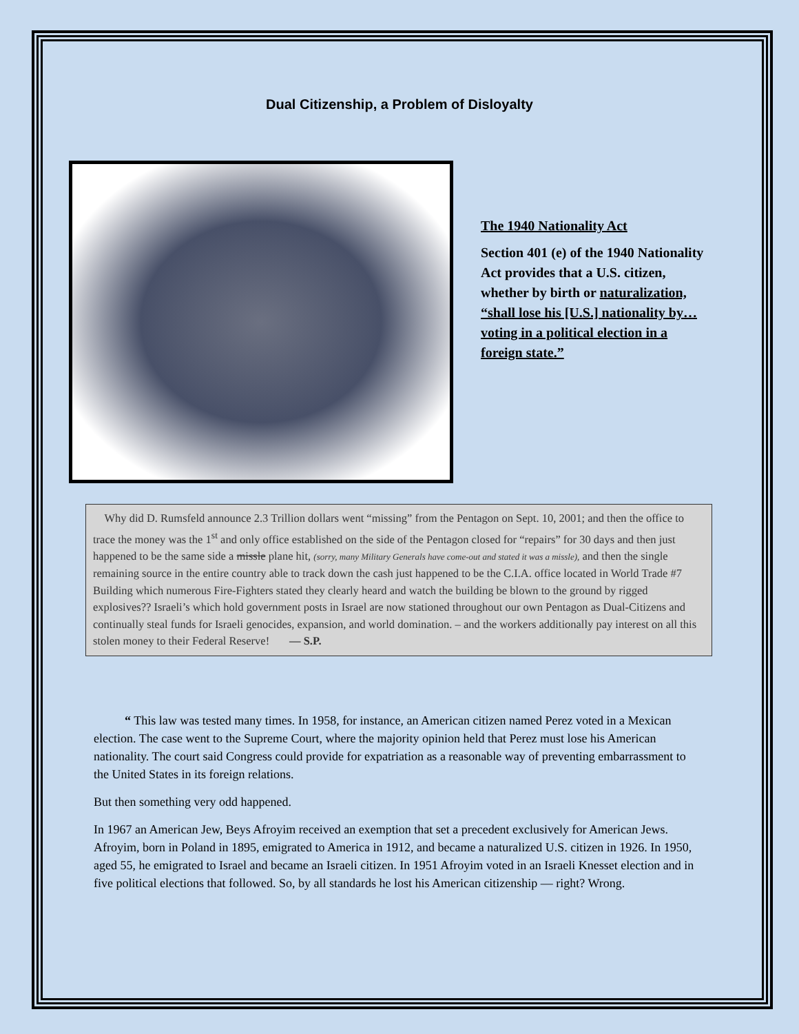Dual Citizenship, a Problem of Disloyalty
The 1940 Nationality Act
Section 401 (e) of the 1940 Nationality Act provides that a U.S. citizen, whether by birth or naturalization, “shall lose his [U.S.] nationality by…voting in a political election in a foreign state.”
Why did D. Rumsfeld announce 2.3 Trillion dollars went “missing” from the Pentagon on Sept. 10, 2001; and then the office to trace the money was the 1<sup>st</sup> and only office established on the side of the Pentagon closed for “repairs” for 30 days and then just happened to be the same side a missle plane hit, (sorry, many Military Generals have come-out and stated it was a missle), and then the single remaining source in the entire country able to track down the cash just happened to be the C.I.A. office located in World Trade #7 Building which numerous Fire-Fighters stated they clearly heard and watch the building be blown to the ground by rigged explosives?? Israeli’s which hold government posts in Israel are now stationed throughout our own Pentagon as Dual-Citizens and continually steal funds for Israeli genocides, expansion, and world domination. – and the workers additionally pay interest on all this stolen money to their Federal Reserve! — S.P.
“ This law was tested many times. In 1958, for instance, an American citizen named Perez voted in a Mexican election. The case went to the Supreme Court, where the majority opinion held that Perez must lose his American nationality. The court said Congress could provide for expatriation as a reasonable way of preventing embarrassment to the United States in its foreign relations.
But then something very odd happened.
In 1967 an American Jew, Beys Afroyim received an exemption that set a precedent exclusively for American Jews. Afroyim, born in Poland in 1895, emigrated to America in 1912, and became a naturalized U.S. citizen in 1926. In 1950, aged 55, he emigrated to Israel and became an Israeli citizen. In 1951 Afroyim voted in an Israeli Knesset election and in five political elections that followed. So, by all standards he lost his American citizenship — right? Wrong.